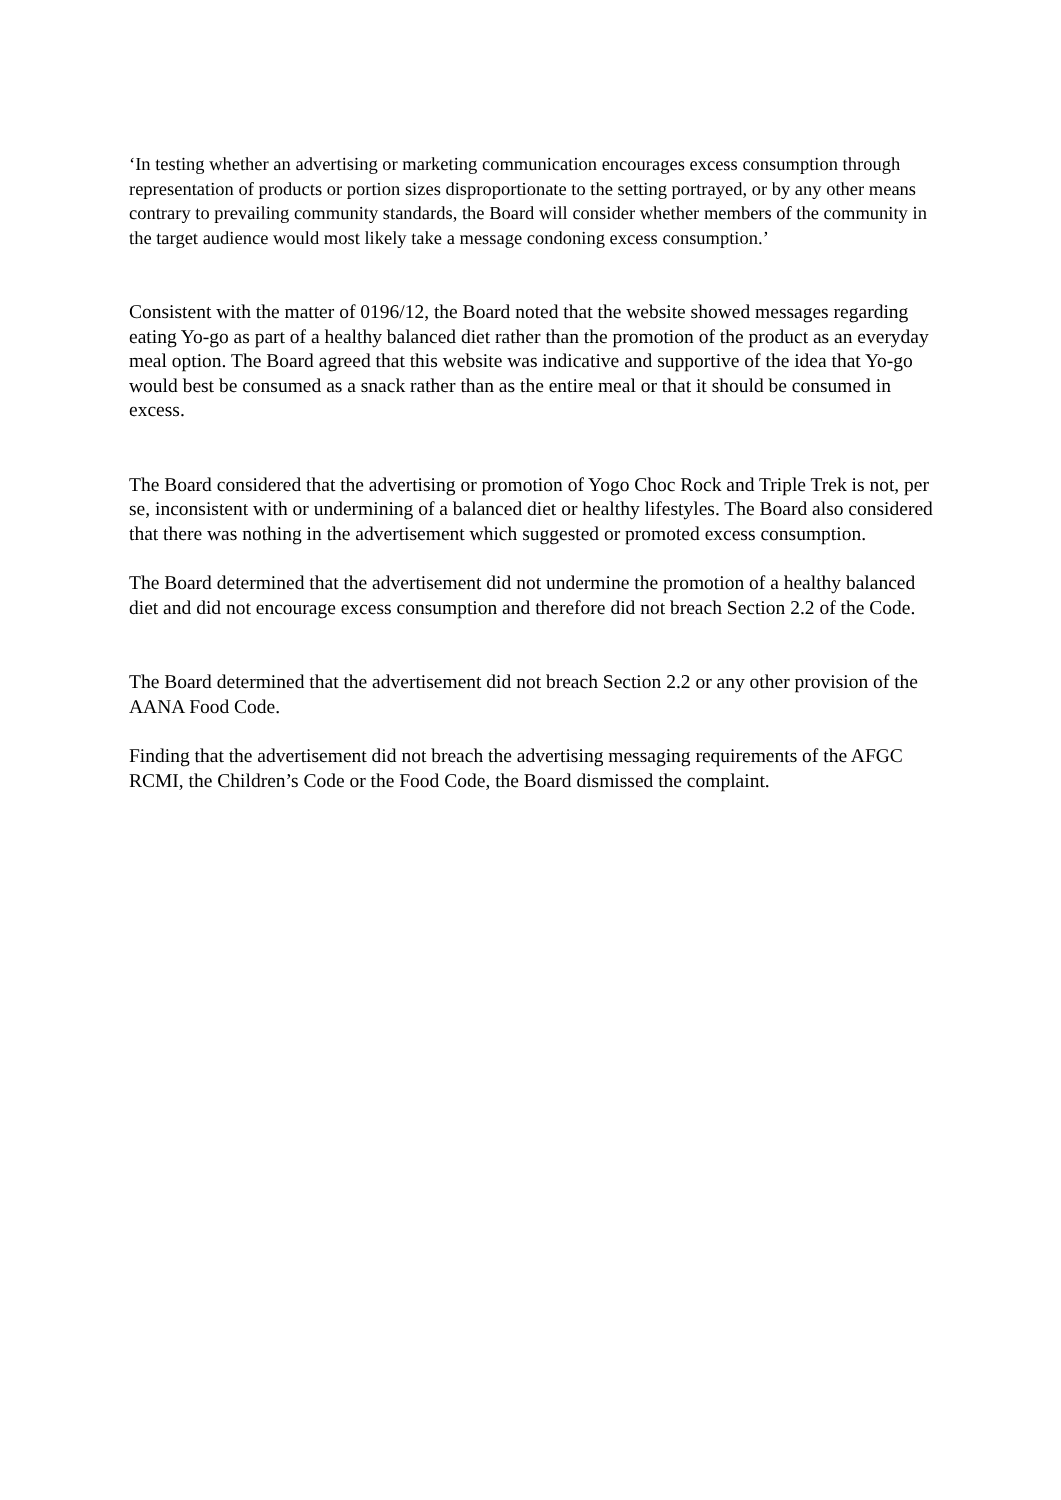‘In testing whether an advertising or marketing communication encourages excess consumption through representation of products or portion sizes disproportionate to the setting portrayed, or by any other means contrary to prevailing community standards, the Board will consider whether members of the community in the target audience would most likely take a message condoning excess consumption.’
Consistent with the matter of 0196/12, the Board noted that the website showed messages regarding eating Yo-go as part of a healthy balanced diet rather than the promotion of the product as an everyday meal option. The Board agreed that this website was indicative and supportive of the idea that Yo-go would best be consumed as a snack rather than as the entire meal or that it should be consumed in excess.
The Board considered that the advertising or promotion of Yogo Choc Rock and Triple Trek is not, per se, inconsistent with or undermining of a balanced diet or healthy lifestyles. The Board also considered that there was nothing in the advertisement which suggested or promoted excess consumption.
The Board determined that the advertisement did not undermine the promotion of a healthy balanced diet and did not encourage excess consumption and therefore did not breach Section 2.2 of the Code.
The Board determined that the advertisement did not breach Section 2.2 or any other provision of the AANA Food Code.
Finding that the advertisement did not breach the advertising messaging requirements of the AFGC RCMI, the Children’s Code or the Food Code, the Board dismissed the complaint.